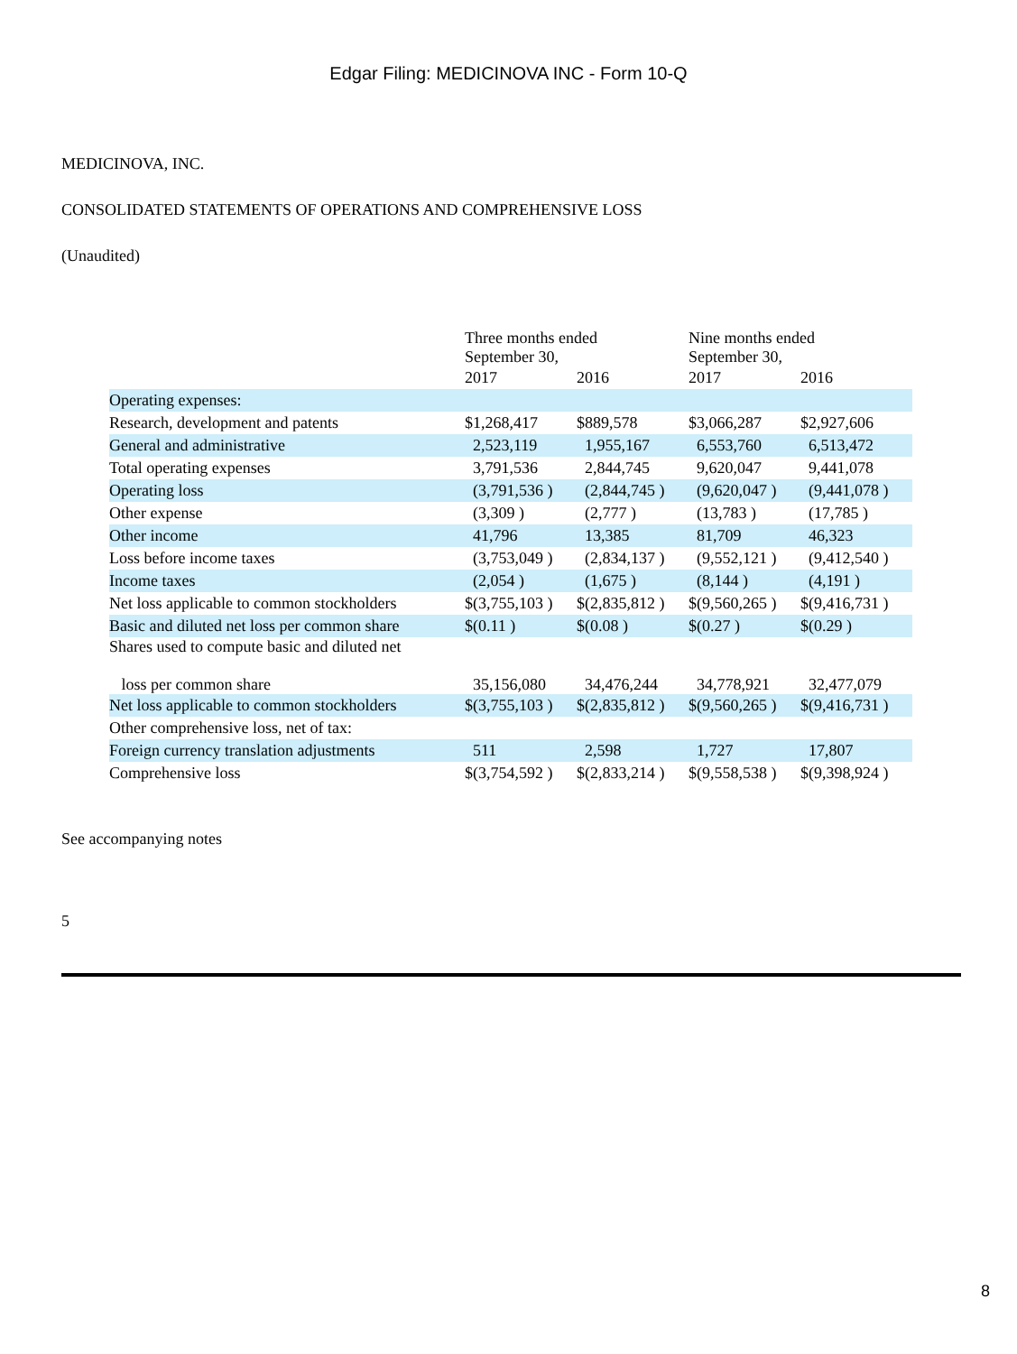Edgar Filing: MEDICINOVA INC - Form 10-Q
MEDICINOVA, INC.
CONSOLIDATED STATEMENTS OF OPERATIONS AND COMPREHENSIVE LOSS
(Unaudited)
| | Three months ended September 30, | | Nine months ended September 30, | |
| | 2017 | 2016 | 2017 | 2016 |
| Operating expenses: | | | | |
| Research, development and patents | $1,268,417 | $889,578 | $3,066,287 | $2,927,606 |
| General and administrative | 2,523,119 | 1,955,167 | 6,553,760 | 6,513,472 |
| Total operating expenses | 3,791,536 | 2,844,745 | 9,620,047 | 9,441,078 |
| Operating loss | (3,791,536 ) | (2,844,745 ) | (9,620,047 ) | (9,441,078 ) |
| Other expense | (3,309 ) | (2,777 ) | (13,783 ) | (17,785 ) |
| Other income | 41,796 | 13,385 | 81,709 | 46,323 |
| Loss before income taxes | (3,753,049 ) | (2,834,137 ) | (9,552,121 ) | (9,412,540 ) |
| Income taxes | (2,054 ) | (1,675 ) | (8,144 ) | (4,191 ) |
| Net loss applicable to common stockholders | $(3,755,103 ) | $(2,835,812 ) | $(9,560,265 ) | $(9,416,731 ) |
| Basic and diluted net loss per common share | $(0.11 ) | $(0.08 ) | $(0.27 ) | $(0.29 ) |
| Shares used to compute basic and diluted net loss per common share | 35,156,080 | 34,476,244 | 34,778,921 | 32,477,079 |
| Net loss applicable to common stockholders | $(3,755,103 ) | $(2,835,812 ) | $(9,560,265 ) | $(9,416,731 ) |
| Other comprehensive loss, net of tax: | | | | |
| Foreign currency translation adjustments | 511 | 2,598 | 1,727 | 17,807 |
| Comprehensive loss | $(3,754,592 ) | $(2,833,214 ) | $(9,558,538 ) | $(9,398,924 ) |
See accompanying notes
5
8